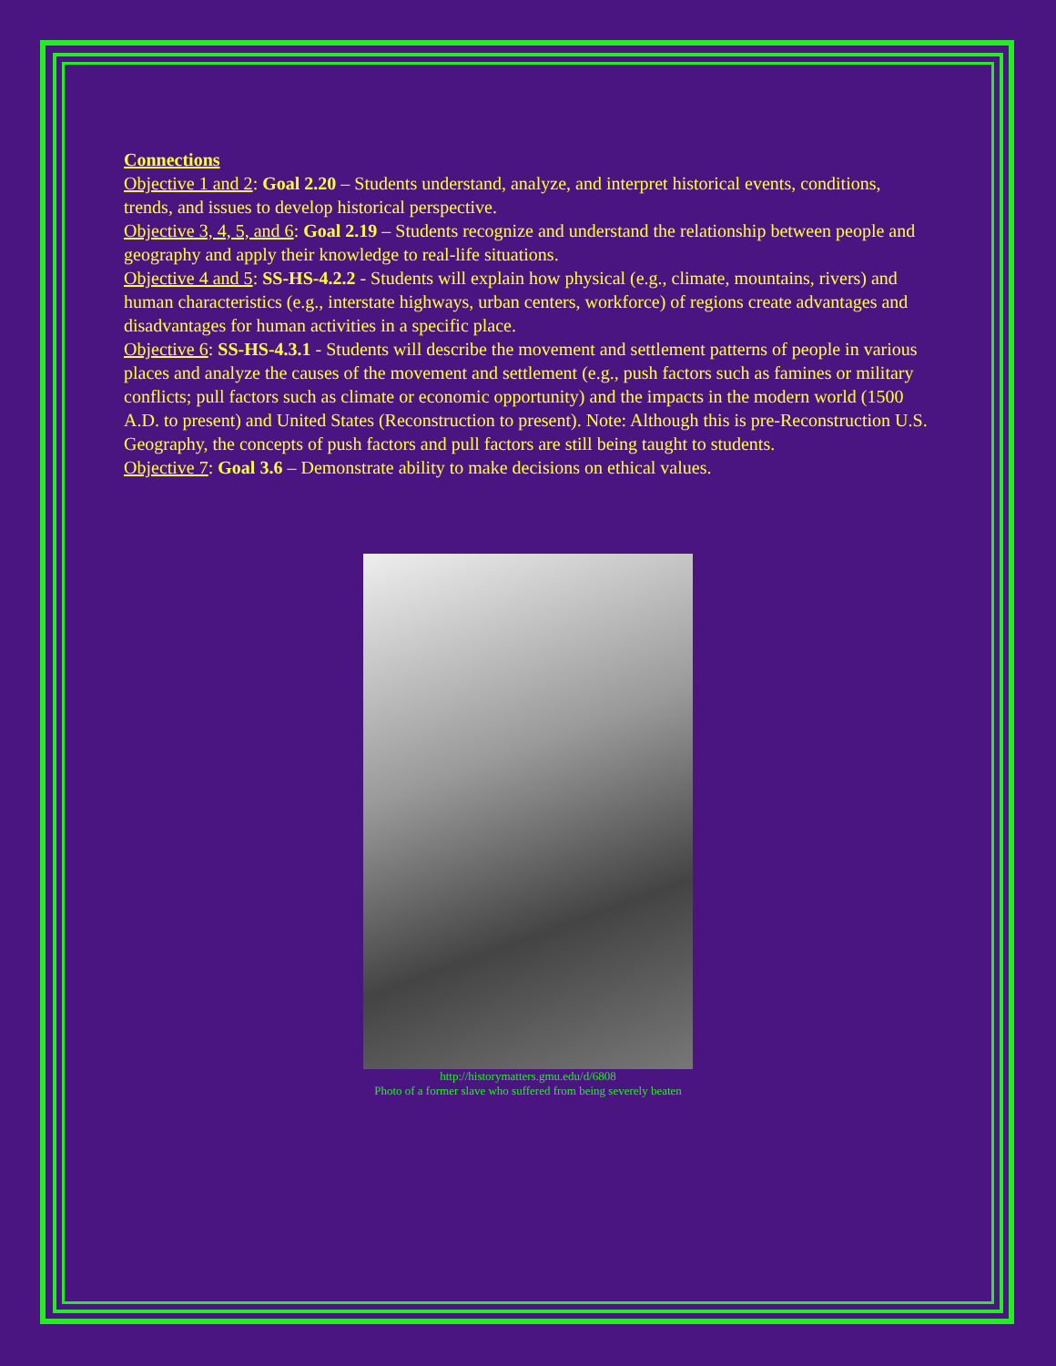Connections
Objective 1 and 2: Goal 2.20 – Students understand, analyze, and interpret historical events, conditions, trends, and issues to develop historical perspective.
Objective 3, 4, 5, and 6: Goal 2.19 – Students recognize and understand the relationship between people and geography and apply their knowledge to real-life situations.
Objective 4 and 5: SS-HS-4.2.2 - Students will explain how physical (e.g., climate, mountains, rivers) and human characteristics (e.g., interstate highways, urban centers, workforce) of regions create advantages and disadvantages for human activities in a specific place.
Objective 6: SS-HS-4.3.1 - Students will describe the movement and settlement patterns of people in various places and analyze the causes of the movement and settlement (e.g., push factors such as famines or military conflicts; pull factors such as climate or economic opportunity) and the impacts in the modern world (1500 A.D. to present) and United States (Reconstruction to present). Note: Although this is pre-Reconstruction U.S. Geography, the concepts of push factors and pull factors are still being taught to students.
Objective 7: Goal 3.6 – Demonstrate ability to make decisions on ethical values.
http://historymatters.gmu.edu/d/6808
Photo of a former slave who suffered from being severely beaten